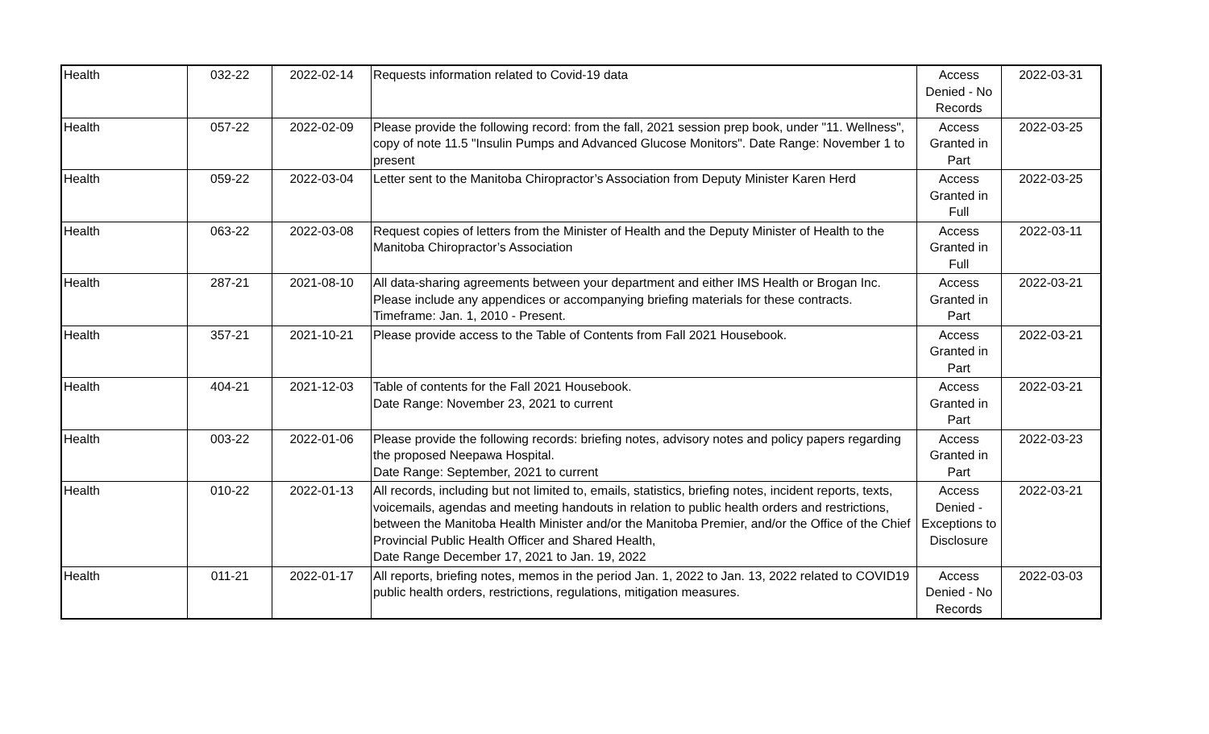| Health | 032-22 | 2022-02-14 | Requests information related to Covid-19 data | Access Denied - No Records | 2022-03-31 |
| Health | 057-22 | 2022-02-09 | Please provide the following record: from the fall, 2021 session prep book, under "11. Wellness", copy of note 11.5 "Insulin Pumps and Advanced Glucose Monitors". Date Range: November 1 to present | Access Granted in Part | 2022-03-25 |
| Health | 059-22 | 2022-03-04 | Letter sent to the Manitoba Chiropractor’s Association from Deputy Minister Karen Herd | Access Granted in Full | 2022-03-25 |
| Health | 063-22 | 2022-03-08 | Request copies of letters from the Minister of Health and the Deputy Minister of Health to the Manitoba Chiropractor’s Association | Access Granted in Full | 2022-03-11 |
| Health | 287-21 | 2021-08-10 | All data-sharing agreements between your department and either IMS Health or Brogan Inc. Please include any appendices or accompanying briefing materials for these contracts. Timeframe: Jan. 1, 2010 - Present. | Access Granted in Part | 2022-03-21 |
| Health | 357-21 | 2021-10-21 | Please provide access to the Table of Contents from Fall 2021 Housebook. | Access Granted in Part | 2022-03-21 |
| Health | 404-21 | 2021-12-03 | Table of contents for the Fall 2021 Housebook. Date Range: November 23, 2021 to current | Access Granted in Part | 2022-03-21 |
| Health | 003-22 | 2022-01-06 | Please provide the following records: briefing notes, advisory notes and policy papers regarding the proposed Neepawa Hospital. Date Range: September, 2021 to current | Access Granted in Part | 2022-03-23 |
| Health | 010-22 | 2022-01-13 | All records, including but not limited to, emails, statistics, briefing notes, incident reports, texts, voicemails, agendas and meeting handouts in relation to public health orders and restrictions, between the Manitoba Health Minister and/or the Manitoba Premier, and/or the Office of the Chief Provincial Public Health Officer and Shared Health, Date Range December 17, 2021 to Jan. 19, 2022 | Access Denied - Exceptions to Disclosure | 2022-03-21 |
| Health | 011-21 | 2022-01-17 | All reports, briefing notes, memos in the period Jan. 1, 2022 to Jan. 13, 2022 related to COVID19 public health orders, restrictions, regulations, mitigation measures. | Access Denied - No Records | 2022-03-03 |